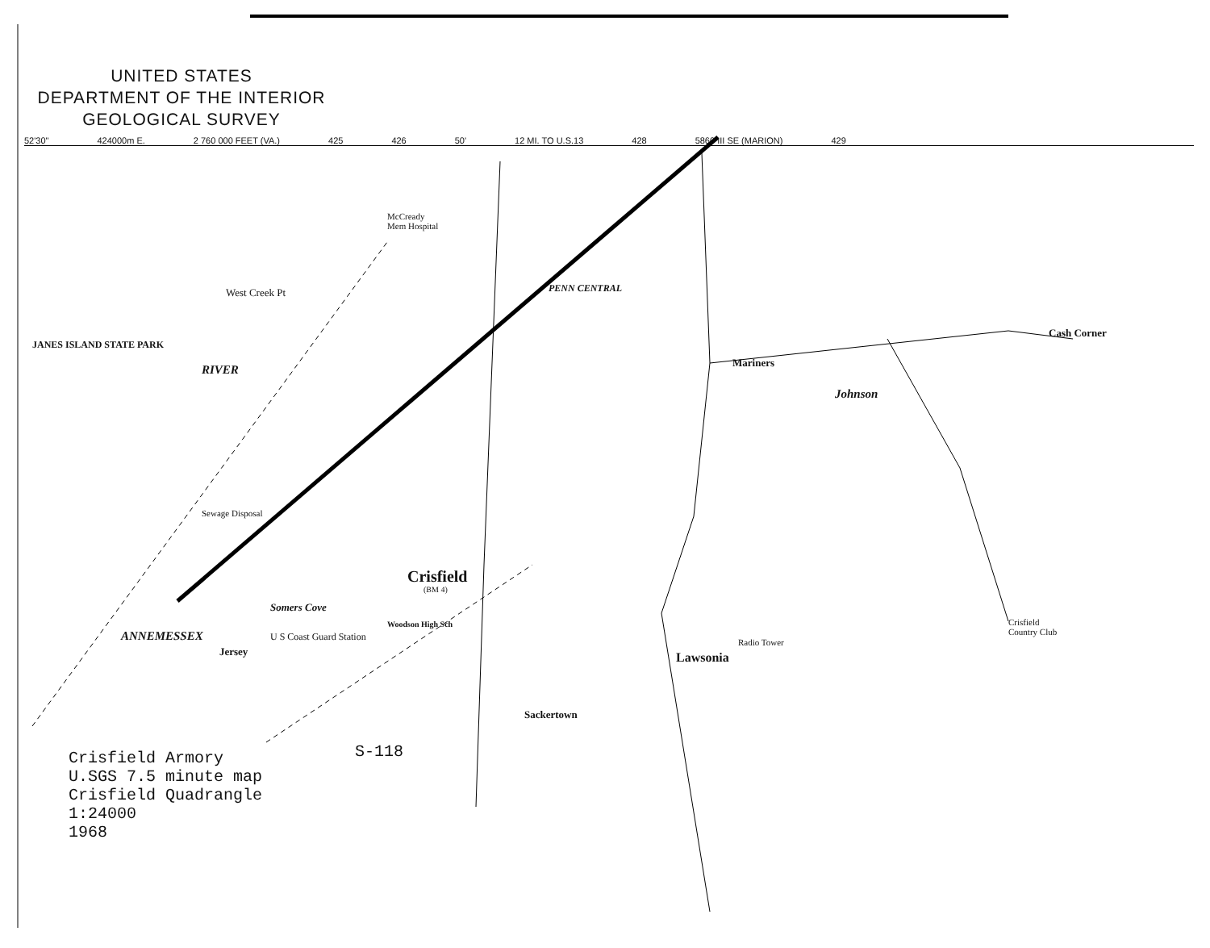UNITED STATES
DEPARTMENT OF THE INTERIOR
GEOLOGICAL SURVEY
52'30" 424000m E. 2 760 000 FEET (VA.) 425 426 50' 12 MI. TO U.S.13 428 5860 III SE (MARION) 429
McCready
Mem Hospital
West Creek Pt
Mariners
Cash Corner
Crisfield
(BM 4)
Woodson High Sch
Somers Cove
U S Coast Guard Station
Jersey Lawsonia
Radio Tower
Sackertown
Crisfield
Country Club
Sewage Disposal
Johnson
RIVER
ANNEMESSEX
JANES ISLAND STATE PARK
PENN CENTRAL
Crisfield Armory
U.SGS 7.5 minute map
Crisfield Quadrangle
1:24000
1968
S-118